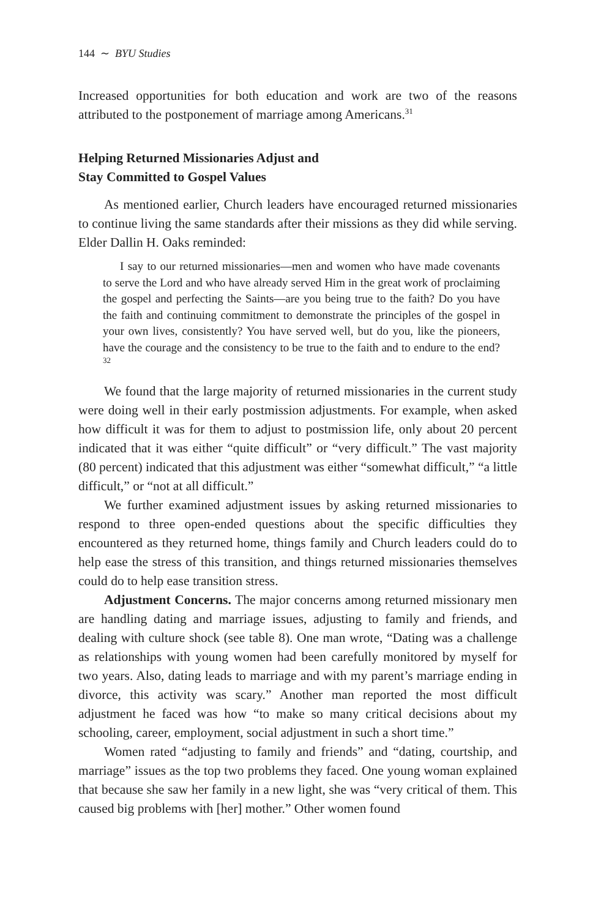144 ∼ BYU Studies
Increased opportunities for both education and work are two of the reasons attributed to the postponement of marriage among Americans.<sup>31</sup>
Helping Returned Missionaries Adjust and
Stay Committed to Gospel Values
As mentioned earlier, Church leaders have encouraged returned missionaries to continue living the same standards after their missions as they did while serving. Elder Dallin H. Oaks reminded:
I say to our returned missionaries—men and women who have made covenants to serve the Lord and who have already served Him in the great work of proclaiming the gospel and perfecting the Saints—are you being true to the faith? Do you have the faith and continuing commitment to demonstrate the principles of the gospel in your own lives, consistently? You have served well, but do you, like the pioneers, have the courage and the consistency to be true to the faith and to endure to the end?<sup>32</sup>
We found that the large majority of returned missionaries in the current study were doing well in their early postmission adjustments. For example, when asked how difficult it was for them to adjust to postmission life, only about 20 percent indicated that it was either “quite difficult” or “very difficult.” The vast majority (80 percent) indicated that this adjustment was either “somewhat difficult,” “a little difficult,” or “not at all difficult.”
We further examined adjustment issues by asking returned missionaries to respond to three open-ended questions about the specific difficulties they encountered as they returned home, things family and Church leaders could do to help ease the stress of this transition, and things returned missionaries themselves could do to help ease transition stress.
Adjustment Concerns. The major concerns among returned missionary men are handling dating and marriage issues, adjusting to family and friends, and dealing with culture shock (see table 8). One man wrote, “Dating was a challenge as relationships with young women had been carefully monitored by myself for two years. Also, dating leads to marriage and with my parent’s marriage ending in divorce, this activity was scary.” Another man reported the most difficult adjustment he faced was how “to make so many critical decisions about my schooling, career, employment, social adjustment in such a short time.”
Women rated “adjusting to family and friends” and “dating, courtship, and marriage” issues as the top two problems they faced. One young woman explained that because she saw her family in a new light, she was “very critical of them. This caused big problems with [her] mother.” Other women found